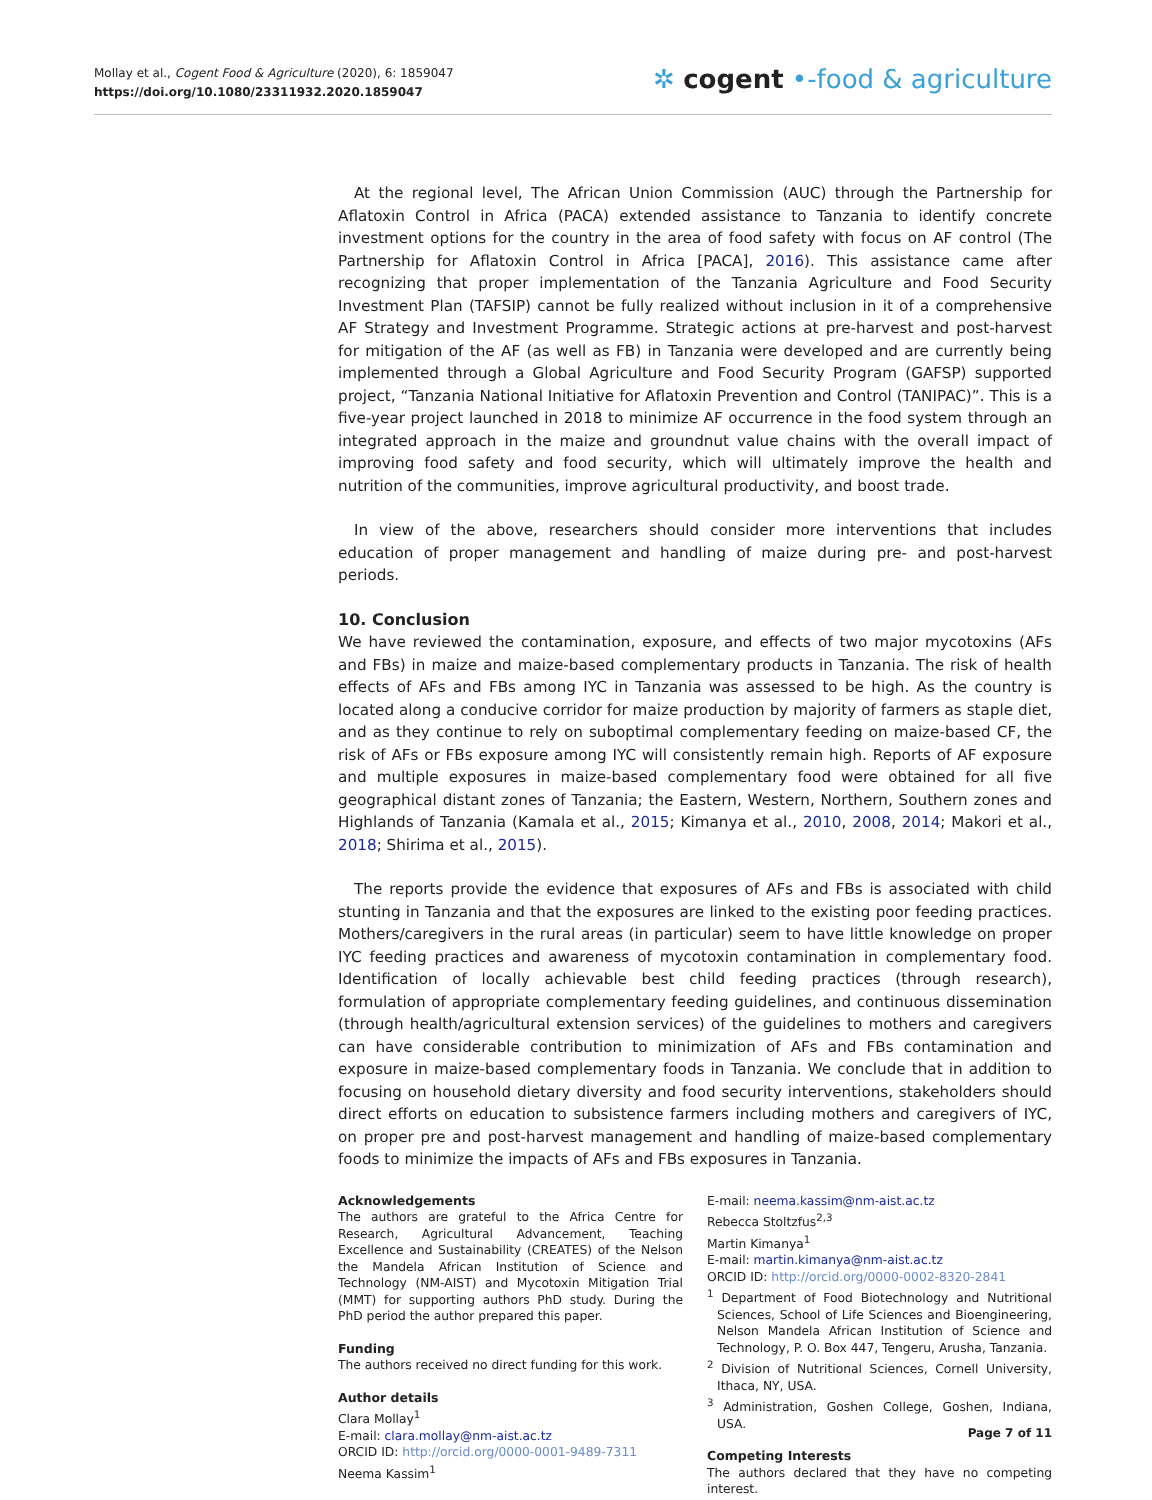Mollay et al., Cogent Food & Agriculture (2020), 6: 1859047
https://doi.org/10.1080/23311932.2020.1859047
✲ cogent •-food & agriculture
At the regional level, The African Union Commission (AUC) through the Partnership for Aflatoxin Control in Africa (PACA) extended assistance to Tanzania to identify concrete investment options for the country in the area of food safety with focus on AF control (The Partnership for Aflatoxin Control in Africa [PACA], 2016). This assistance came after recognizing that proper implementation of the Tanzania Agriculture and Food Security Investment Plan (TAFSIP) cannot be fully realized without inclusion in it of a comprehensive AF Strategy and Investment Programme. Strategic actions at pre-harvest and post-harvest for mitigation of the AF (as well as FB) in Tanzania were developed and are currently being implemented through a Global Agriculture and Food Security Program (GAFSP) supported project, “Tanzania National Initiative for Aflatoxin Prevention and Control (TANIPAC)”. This is a five-year project launched in 2018 to minimize AF occurrence in the food system through an integrated approach in the maize and groundnut value chains with the overall impact of improving food safety and food security, which will ultimately improve the health and nutrition of the communities, improve agricultural productivity, and boost trade.
In view of the above, researchers should consider more interventions that includes education of proper management and handling of maize during pre- and post-harvest periods.
10. Conclusion
We have reviewed the contamination, exposure, and effects of two major mycotoxins (AFs and FBs) in maize and maize-based complementary products in Tanzania. The risk of health effects of AFs and FBs among IYC in Tanzania was assessed to be high. As the country is located along a conducive corridor for maize production by majority of farmers as staple diet, and as they continue to rely on suboptimal complementary feeding on maize-based CF, the risk of AFs or FBs exposure among IYC will consistently remain high. Reports of AF exposure and multiple exposures in maize-based complementary food were obtained for all five geographical distant zones of Tanzania; the Eastern, Western, Northern, Southern zones and Highlands of Tanzania (Kamala et al., 2015; Kimanya et al., 2010, 2008, 2014; Makori et al., 2018; Shirima et al., 2015).
The reports provide the evidence that exposures of AFs and FBs is associated with child stunting in Tanzania and that the exposures are linked to the existing poor feeding practices. Mothers/caregivers in the rural areas (in particular) seem to have little knowledge on proper IYC feeding practices and awareness of mycotoxin contamination in complementary food. Identification of locally achievable best child feeding practices (through research), formulation of appropriate complementary feeding guidelines, and continuous dissemination (through health/agricultural extension services) of the guidelines to mothers and caregivers can have considerable contribution to minimization of AFs and FBs contamination and exposure in maize-based complementary foods in Tanzania. We conclude that in addition to focusing on household dietary diversity and food security interventions, stakeholders should direct efforts on education to subsistence farmers including mothers and caregivers of IYC, on proper pre and post-harvest management and handling of maize-based complementary foods to minimize the impacts of AFs and FBs exposures in Tanzania.
Acknowledgements
The authors are grateful to the Africa Centre for Research, Agricultural Advancement, Teaching Excellence and Sustainability (CREATES) of the Nelson the Mandela African Institution of Science and Technology (NM-AIST) and Mycotoxin Mitigation Trial (MMT) for supporting authors PhD study. During the PhD period the author prepared this paper.
Funding
The authors received no direct funding for this work.
Author details
Clara Mollay<sup>1</sup>
E-mail: clara.mollay@nm-aist.ac.tz
ORCID ID: http://orcid.org/0000-0001-9489-7311
Neema Kassim<sup>1</sup>
E-mail: neema.kassim@nm-aist.ac.tz
Rebecca Stoltzfus<sup>2,3</sup>
Martin Kimanya<sup>1</sup>
E-mail: martin.kimanya@nm-aist.ac.tz
ORCID ID: http://orcid.org/0000-0002-8320-2841
<sup>1</sup> Department of Food Biotechnology and Nutritional Sciences, School of Life Sciences and Bioengineering, Nelson Mandela African Institution of Science and Technology, P. O. Box 447, Tengeru, Arusha, Tanzania.
<sup>2</sup> Division of Nutritional Sciences, Cornell University, Ithaca, NY, USA.
<sup>3</sup> Administration, Goshen College, Goshen, Indiana, USA.
Competing Interests
The authors declared that they have no competing interest.
Page 7 of 11